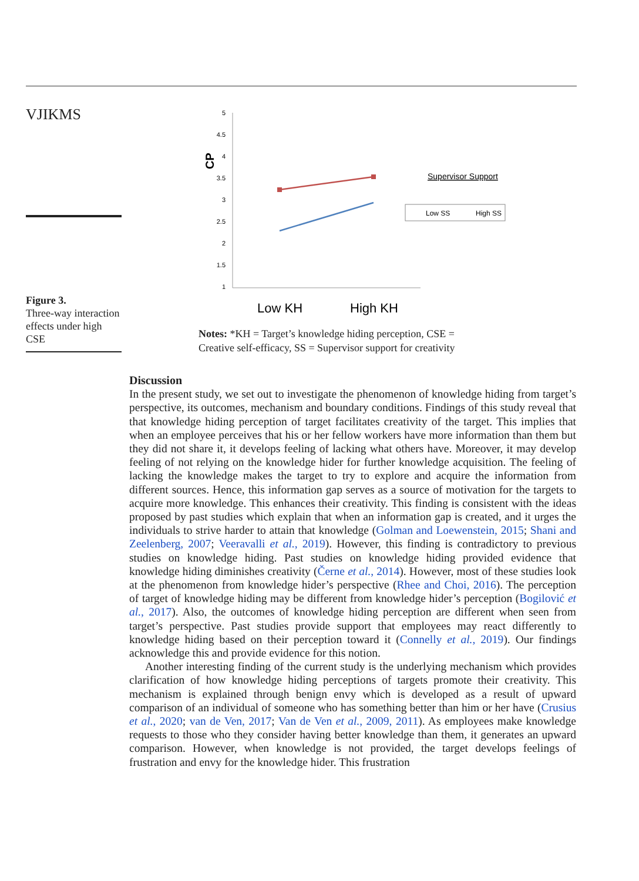VJIKMS
Figure 3.
Three-way interaction effects under high CSE
5
4.5
4
3.5
3
2.5
2
1.5
1
CP
Low KH
High KH
Supervisor Support
Low SS
High SS
Notes: *KH = Target’s knowledge hiding perception, CSE =
Creative self-efficacy, SS = Supervisor support for creativity
Discussion
In the present study, we set out to investigate the phenomenon of knowledge hiding from target’s perspective, its outcomes, mechanism and boundary conditions. Findings of this study reveal that that knowledge hiding perception of target facilitates creativity of the target. This implies that when an employee perceives that his or her fellow workers have more information than them but they did not share it, it develops feeling of lacking what others have. Moreover, it may develop feeling of not relying on the knowledge hider for further knowledge acquisition. The feeling of lacking the knowledge makes the target to try to explore and acquire the information from different sources. Hence, this information gap serves as a source of motivation for the targets to acquire more knowledge. This enhances their creativity. This finding is consistent with the ideas proposed by past studies which explain that when an information gap is created, and it urges the individuals to strive harder to attain that knowledge (Golman and Loewenstein, 2015; Shani and Zeelenberg, 2007; Veeravalli et al., 2019). However, this finding is contradictory to previous studies on knowledge hiding. Past studies on knowledge hiding provided evidence that knowledge hiding diminishes creativity (Černe et al., 2014). However, most of these studies look at the phenomenon from knowledge hider’s perspective (Rhee and Choi, 2016). The perception of target of knowledge hiding may be different from knowledge hider’s perception (Bogilović et al., 2017). Also, the outcomes of knowledge hiding perception are different when seen from target’s perspective. Past studies provide support that employees may react differently to knowledge hiding based on their perception toward it (Connelly et al., 2019). Our findings acknowledge this and provide evidence for this notion.
Another interesting finding of the current study is the underlying mechanism which provides clarification of how knowledge hiding perceptions of targets promote their creativity. This mechanism is explained through benign envy which is developed as a result of upward comparison of an individual of someone who has something better than him or her have (Crusius et al., 2020; van de Ven, 2017; Van de Ven et al., 2009, 2011). As employees make knowledge requests to those who they consider having better knowledge than them, it generates an upward comparison. However, when knowledge is not provided, the target develops feelings of frustration and envy for the knowledge hider. This frustration